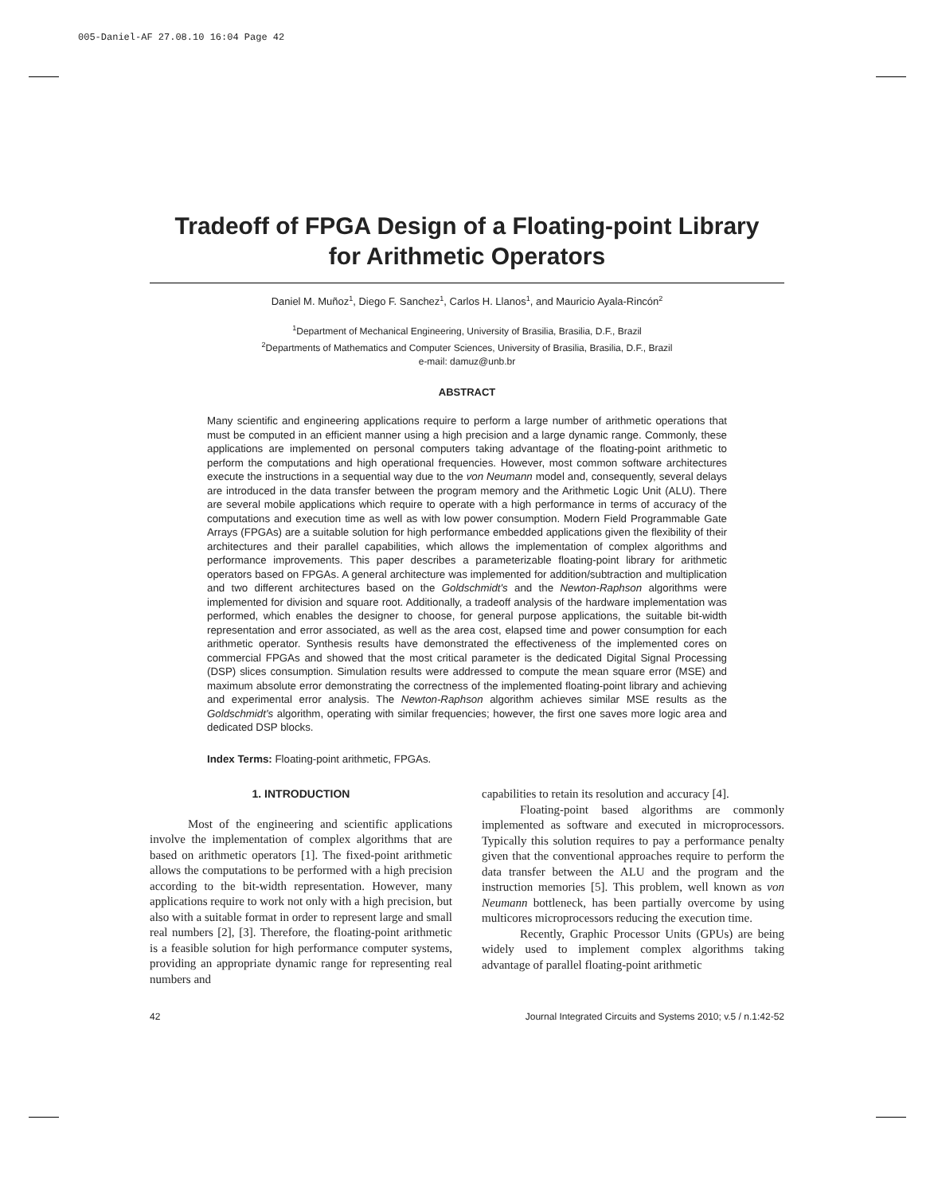005-Daniel-AF 27.08.10 16:04 Page 42
Tradeoff of FPGA Design of a Floating-point Library
for Arithmetic Operators
Daniel M. Muñoz<sup>1</sup>, Diego F. Sanchez<sup>1</sup>, Carlos H. Llanos<sup>1</sup>, and Mauricio Ayala-Rincón<sup>2</sup>
<sup>1</sup> Department of Mechanical Engineering, University of Brasilia, Brasilia, D.F., Brazil
<sup>2</sup> Departments of Mathematics and Computer Sciences, University of Brasilia, Brasilia, D.F., Brazil
e-mail: damuz@unb.br
ABSTRACT
Many scientific and engineering applications require to perform a large number of arithmetic operations that must be computed in an efficient manner using a high precision and a large dynamic range. Commonly, these applications are implemented on personal computers taking advantage of the floating-point arithmetic to perform the computations and high operational frequencies. However, most common software architectures execute the instructions in a sequential way due to the von Neumann model and, consequently, several delays are introduced in the data transfer between the program memory and the Arithmetic Logic Unit (ALU). There are several mobile applications which require to operate with a high performance in terms of accuracy of the computations and execution time as well as with low power consumption. Modern Field Programmable Gate Arrays (FPGAs) are a suitable solution for high performance embedded applications given the flexibility of their architectures and their parallel capabilities, which allows the implementation of complex algorithms and performance improvements. This paper describes a parameterizable floating-point library for arithmetic operators based on FPGAs. A general architecture was implemented for addition/subtraction and multiplication and two different architectures based on the Goldschmidt's and the Newton-Raphson algorithms were implemented for division and square root. Additionally, a tradeoff analysis of the hardware implementation was performed, which enables the designer to choose, for general purpose applications, the suitable bit-width representation and error associated, as well as the area cost, elapsed time and power consumption for each arithmetic operator. Synthesis results have demonstrated the effectiveness of the implemented cores on commercial FPGAs and showed that the most critical parameter is the dedicated Digital Signal Processing (DSP) slices consumption. Simulation results were addressed to compute the mean square error (MSE) and maximum absolute error demonstrating the correctness of the implemented floating-point library and achieving and experimental error analysis. The Newton-Raphson algorithm achieves similar MSE results as the Goldschmidt's algorithm, operating with similar frequencies; however, the first one saves more logic area and dedicated DSP blocks.
Index Terms: Floating-point arithmetic, FPGAs.
1. INTRODUCTION
Most of the engineering and scientific applications involve the implementation of complex algorithms that are based on arithmetic operators [1]. The fixed-point arithmetic allows the computations to be performed with a high precision according to the bit-width representation. However, many applications require to work not only with a high precision, but also with a suitable format in order to represent large and small real numbers [2], [3]. Therefore, the floating-point arithmetic is a feasible solution for high performance computer systems, providing an appropriate dynamic range for representing real numbers and
capabilities to retain its resolution and accuracy [4].
Floating-point based algorithms are commonly implemented as software and executed in microprocessors. Typically this solution requires to pay a performance penalty given that the conventional approaches require to perform the data transfer between the ALU and the program and the instruction memories [5]. This problem, well known as von Neumann bottleneck, has been partially overcome by using multicores microprocessors reducing the execution time.
Recently, Graphic Processor Units (GPUs) are being widely used to implement complex algorithms taking advantage of parallel floating-point arithmetic
42 Journal Integrated Circuits and Systems 2010; v.5 / n.1:42-52